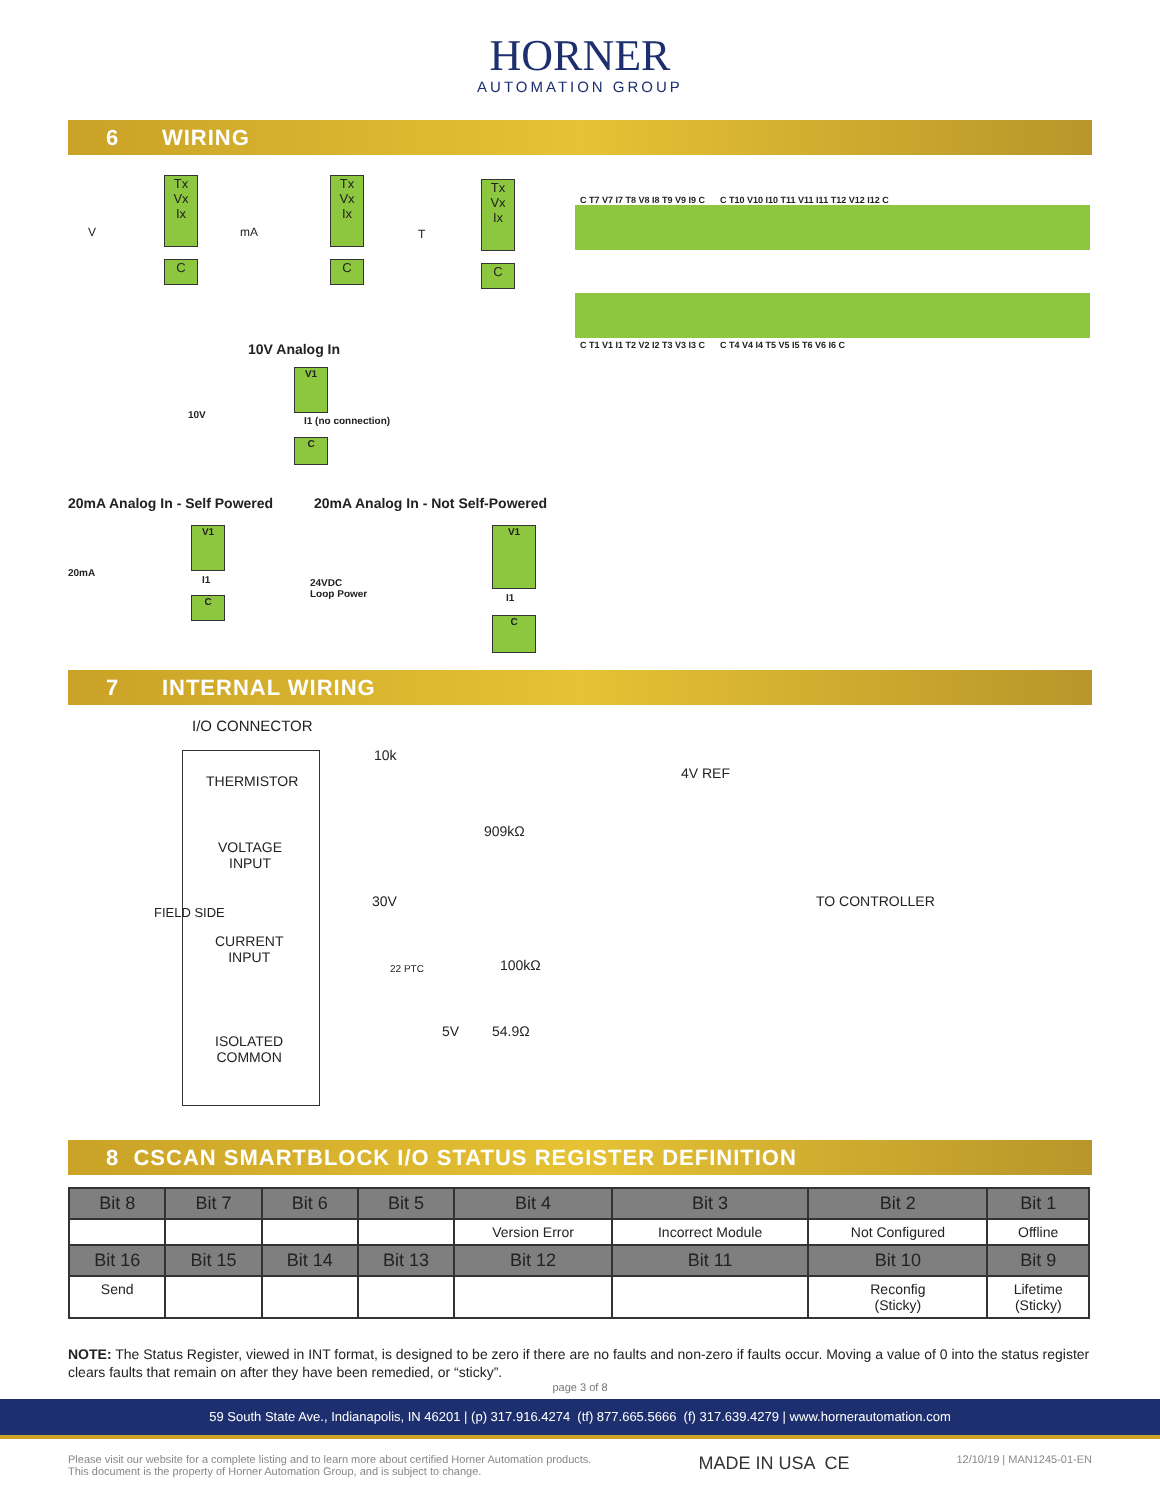HORNER
AUTOMATION GROUP
6 WIRING
Tx
Vx
Ix
C
V
Tx
Vx
Ix
C
mA
Tx
Vx
Ix
C
T
C T7 V7 I7 T8 V8 I8 T9 V9 I9 C C T10 V10 I10 T11 V11 I11 T12 V12 I12 C
C T1 V1 I1 T2 V2 I2 T3 V3 I3 C C T4 V4 I4 T5 V5 I5 T6 V6 I6 C
10V Analog In
V1
10V
I1 (no connection)
C
20mA Analog In - Self Powered
20mA Analog In - Not Self-Powered
V1
20mA
I1
C
V1
24VDC
Loop Power
I1
C
7 INTERNAL WIRING
I/O CONNECTOR
THERMISTOR
VOLTAGE
INPUT
CURRENT
INPUT
ISOLATED
COMMON
FIELD SIDE
10k
4V REF
909kΩ
30V TO CONTROLLER
100kΩ
22 PTC
5V 54.9Ω
8 CSCAN SMARTBLOCK I/O STATUS REGISTER DEFINITION
| Bit 8 | Bit 7 | Bit 6 | Bit 5 | Bit 4 | Bit 3 | Bit 2 | Bit 1 |
| | | | | Version Error | Incorrect Module | Not Configured | Offline |
| Bit 16 | Bit 15 | Bit 14 | Bit 13 | Bit 12 | Bit 11 | Bit 10 | Bit 9 |
| Send | | | | | | Reconfig (Sticky) | Lifetime (Sticky) |
NOTE: The Status Register, viewed in INT format, is designed to be zero if there are no faults and non-zero if faults occur. Moving a value of 0 into the status register clears faults that remain on after they have been remedied, or “sticky”.
page 3 of 8
59 South State Ave., Indianapolis, IN 46201 | (p) 317.916.4274 (tf) 877.665.5666 (f) 317.639.4279 | www.hornerautomation.com
Please visit our website for a complete listing and to learn more about certified Horner Automation products.
This document is the property of Horner Automation Group, and is subject to change.
MADE IN USA CE
12/10/19 | MAN1245-01-EN